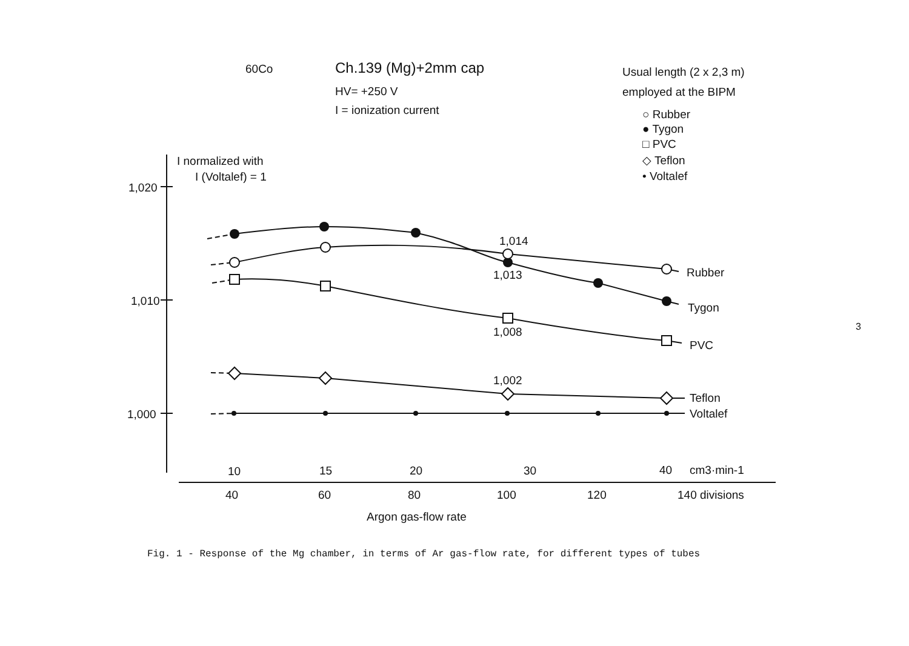60Co
Ch.139 (Mg)+2mm cap
HV= +250 V
I = ionization current
Usual length (2 x 2,3 m)
employed at the BIPM
○ Rubber
● Tygon
□ PVC
◇ Teflon
• Voltalef
I normalized with
I (Voltalef) = 1
1,020
1,010
1,000
1,014
1,013
1,008
1,002
Rubber
Tygon
PVC
Teflon
Voltalef
10
15
20
30
40
cm3·min-1
40
60
80
100
120
140 divisions
Argon gas-flow rate
Fig. 1 - Response of the Mg chamber, in terms of Ar gas-flow rate, for different types of tubes
3